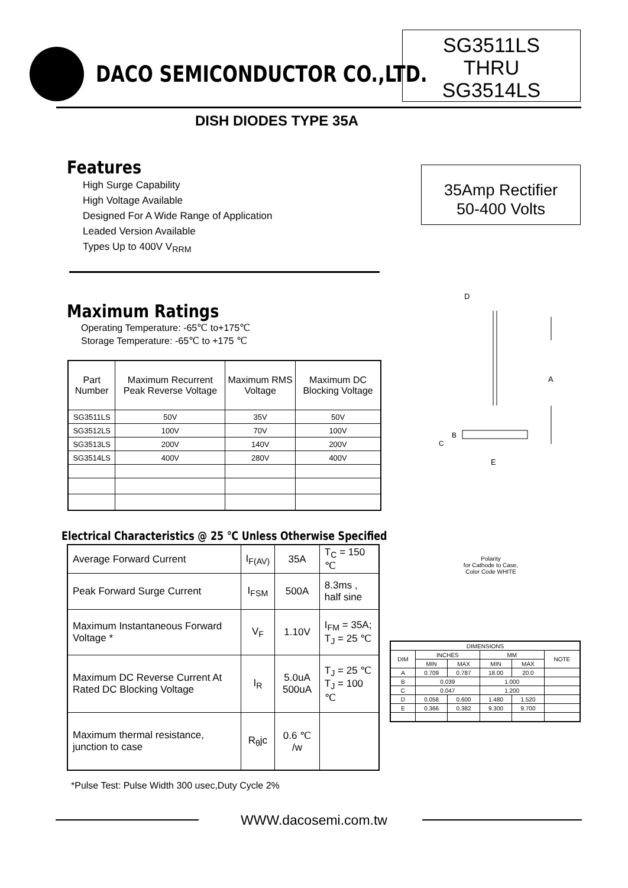DACO SEMICONDUCTOR CO.,LTD.
SG3511LS
THRU
SG3514LS
DISH DIODES TYPE 35A
Features
High Surge Capability
High Voltage Available
Designed For A Wide Range of Application
Leaded Version Available
Types Up to 400V V<sub>RRM</sub>
35Amp Rectifier
50-400 Volts
Maximum Ratings
Operating Temperature: -65℃ to+175℃
Storage Temperature: -65℃ to +175 ℃
| Part Number | Maximum Recurrent Peak Reverse Voltage | Maximum RMS Voltage | Maximum DC Blocking Voltage |
| --- | --- | --- | --- |
| SG3511LS | 50V | 35V | 50V |
| SG3512LS | 100V | 70V | 100V |
| SG3513LS | 200V | 140V | 200V |
| SG3514LS | 400V | 280V | 400V |
D
A
B
C
E
Electrical Characteristics @ 25 ℃ Unless Otherwise Specified
| Average Forward Current | I<sub>F(AV)</sub> | 35A | T<sub>C</sub> = 150 ℃ |
| Peak Forward Surge Current | I<sub>FSM</sub> | 500A | 8.3ms , half sine |
| Maximum Instantaneous Forward Voltage * | V<sub>F</sub> | 1.10V | I<sub>FM</sub> = 35A; T<sub>J</sub> = 25 ℃ |
| Maximum DC Reverse Current At Rated DC Blocking Voltage | I<sub>R</sub> | 5.0uA 500uA | T<sub>J</sub> = 25 ℃ T<sub>J</sub> = 100 ℃ |
| Maximum thermal resistance, junction to case | R<sub>θ</sub>jc | 0.6 ℃ /w | |
Polarity
for Cathode to Case,
Color Code WHITE
| DIMENSIONS | | | | | |
| DIM | INCHES | | MM | | NOTE |
| | MIN | MAX | MIN | MAX | |
| A | 0.709 | 0.787 | 18.00 | 20.0 | |
| B | 0.039 | | 1.000 | | |
| C | 0.047 | | 1.200 | | |
| D | 0.058 | 0.600 | 1.480 | 1.520 | |
| E | 0.366 | 0.382 | 9.300 | 9.700 | |
*Pulse Test: Pulse Width 300 usec,Duty Cycle 2%
WWW.dacosemi.com.tw